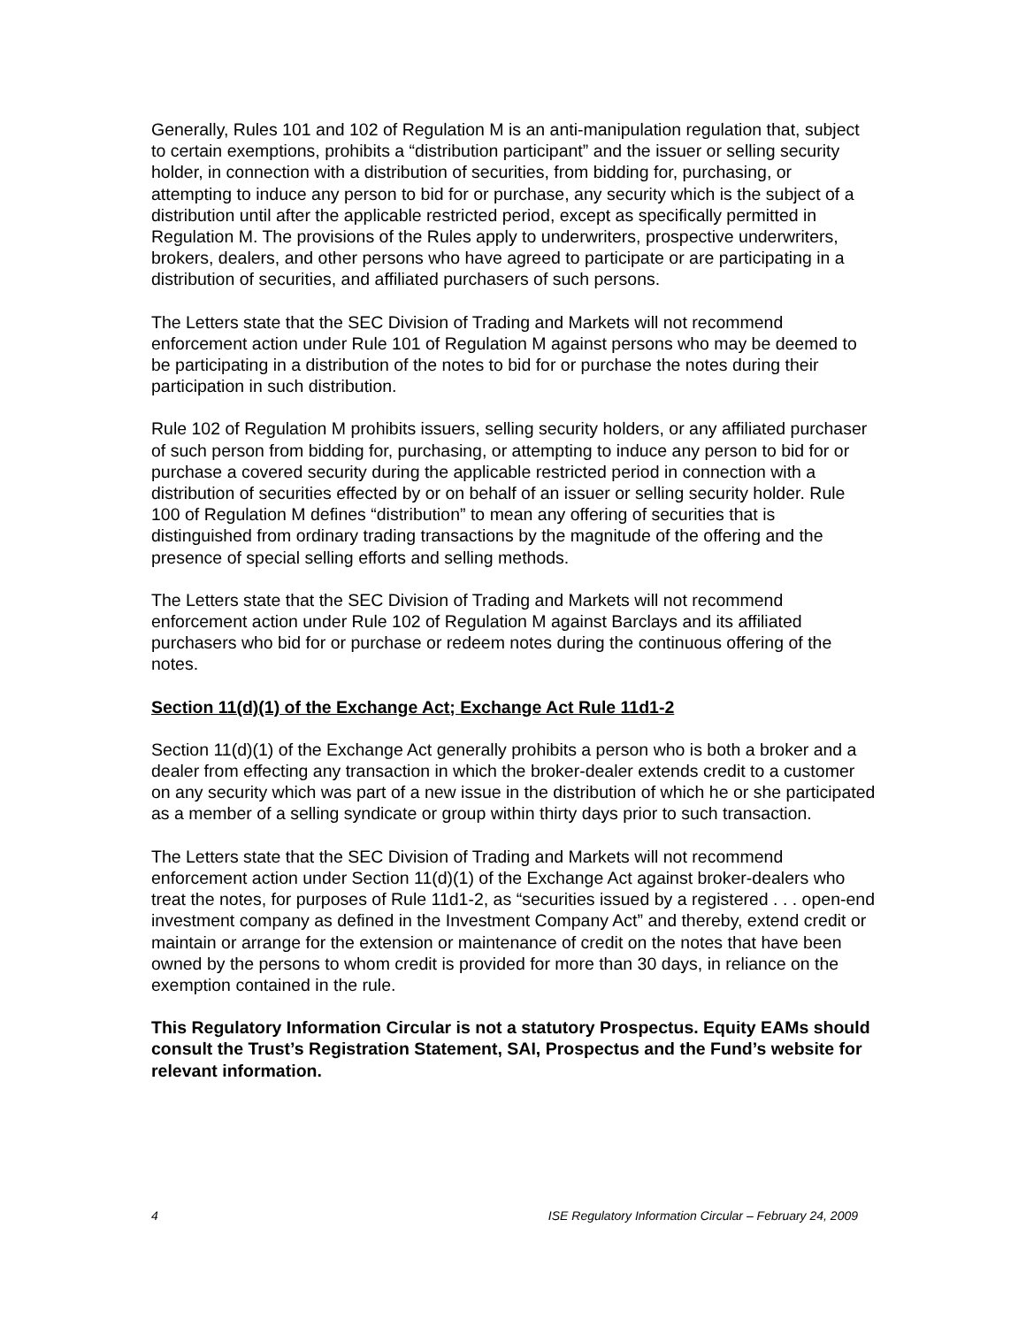Generally, Rules 101 and 102 of Regulation M is an anti-manipulation regulation that, subject to certain exemptions, prohibits a “distribution participant” and the issuer or selling security holder, in connection with a distribution of securities, from bidding for, purchasing, or attempting to induce any person to bid for or purchase, any security which is the subject of a distribution until after the applicable restricted period, except as specifically permitted in Regulation M. The provisions of the Rules apply to underwriters, prospective underwriters, brokers, dealers, and other persons who have agreed to participate or are participating in a distribution of securities, and affiliated purchasers of such persons.
The Letters state that the SEC Division of Trading and Markets will not recommend enforcement action under Rule 101 of Regulation M against persons who may be deemed to be participating in a distribution of the notes to bid for or purchase the notes during their participation in such distribution.
Rule 102 of Regulation M prohibits issuers, selling security holders, or any affiliated purchaser of such person from bidding for, purchasing, or attempting to induce any person to bid for or purchase a covered security during the applicable restricted period in connection with a distribution of securities effected by or on behalf of an issuer or selling security holder. Rule 100 of Regulation M defines “distribution” to mean any offering of securities that is distinguished from ordinary trading transactions by the magnitude of the offering and the presence of special selling efforts and selling methods.
The Letters state that the SEC Division of Trading and Markets will not recommend enforcement action under Rule 102 of Regulation M against Barclays and its affiliated purchasers who bid for or purchase or redeem notes during the continuous offering of the notes.
Section 11(d)(1) of the Exchange Act; Exchange Act Rule 11d1-2
Section 11(d)(1) of the Exchange Act generally prohibits a person who is both a broker and a dealer from effecting any transaction in which the broker-dealer extends credit to a customer on any security which was part of a new issue in the distribution of which he or she participated as a member of a selling syndicate or group within thirty days prior to such transaction.
The Letters state that the SEC Division of Trading and Markets will not recommend enforcement action under Section 11(d)(1) of the Exchange Act against broker-dealers who treat the notes, for purposes of Rule 11d1-2, as “securities issued by a registered . . . open-end investment company as defined in the Investment Company Act” and thereby, extend credit or maintain or arrange for the extension or maintenance of credit on the notes that have been owned by the persons to whom credit is provided for more than 30 days, in reliance on the exemption contained in the rule.
This Regulatory Information Circular is not a statutory Prospectus. Equity EAMs should consult the Trust’s Registration Statement, SAI, Prospectus and the Fund’s website for relevant information.
4 ISE Regulatory Information Circular – February 24, 2009